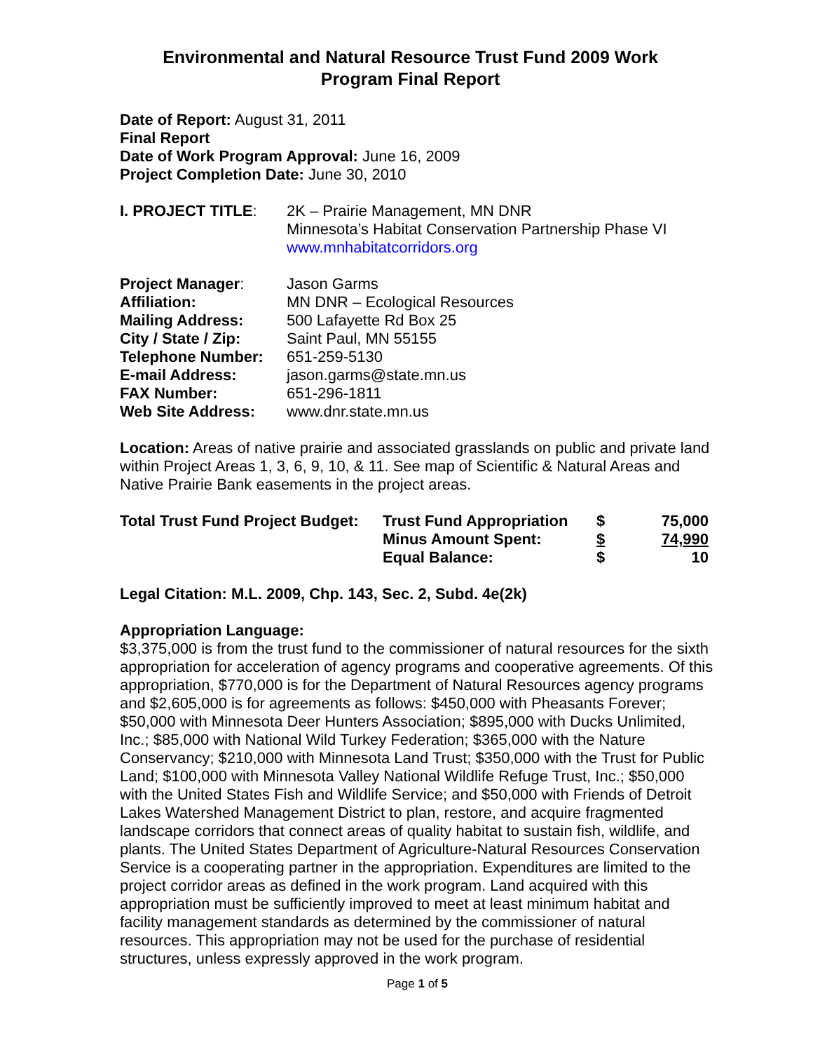Environmental and Natural Resource Trust Fund 2009 Work
Program Final Report
Date of Report: August 31, 2011
Final Report
Date of Work Program Approval: June 16, 2009
Project Completion Date: June 30, 2010
| I. PROJECT TITLE : | 2K – Prairie Management, MN DNR Minnesota’s Habitat Conservation Partnership Phase VI www.mnhabitatcorridors.org |
| Project Manager : | Jason Garms |
| Affiliation: | MN DNR – Ecological Resources |
| Mailing Address: | 500 Lafayette Rd Box 25 |
| City / State / Zip: | Saint Paul, MN 55155 |
| Telephone Number: | 651-259-5130 |
| E-mail Address: | jason.garms@state.mn.us |
| FAX Number: | 651-296-1811 |
| Web Site Address: | www.dnr.state.mn.us |
Location: Areas of native prairie and associated grasslands on public and private land within Project Areas 1, 3, 6, 9, 10, & 11. See map of Scientific & Natural Areas and Native Prairie Bank easements in the project areas.
| Total Trust Fund Project Budget: | Trust Fund Appropriation | $ | 75,000 |
| | Minus Amount Spent: | $ | 74,990 |
| | Equal Balance: | $ | 10 |
Legal Citation: M.L. 2009, Chp. 143, Sec. 2, Subd. 4e(2k)
Appropriation Language:
$3,375,000 is from the trust fund to the commissioner of natural resources for the sixth appropriation for acceleration of agency programs and cooperative agreements. Of this appropriation, $770,000 is for the Department of Natural Resources agency programs and $2,605,000 is for agreements as follows: $450,000 with Pheasants Forever; $50,000 with Minnesota Deer Hunters Association; $895,000 with Ducks Unlimited, Inc.; $85,000 with National Wild Turkey Federation; $365,000 with the Nature Conservancy; $210,000 with Minnesota Land Trust; $350,000 with the Trust for Public Land; $100,000 with Minnesota Valley National Wildlife Refuge Trust, Inc.; $50,000 with the United States Fish and Wildlife Service; and $50,000 with Friends of Detroit Lakes Watershed Management District to plan, restore, and acquire fragmented landscape corridors that connect areas of quality habitat to sustain fish, wildlife, and plants. The United States Department of Agriculture-Natural Resources Conservation Service is a cooperating partner in the appropriation. Expenditures are limited to the project corridor areas as defined in the work program. Land acquired with this appropriation must be sufficiently improved to meet at least minimum habitat and facility management standards as determined by the commissioner of natural resources. This appropriation may not be used for the purchase of residential structures, unless expressly approved in the work program.
Page 1 of 5